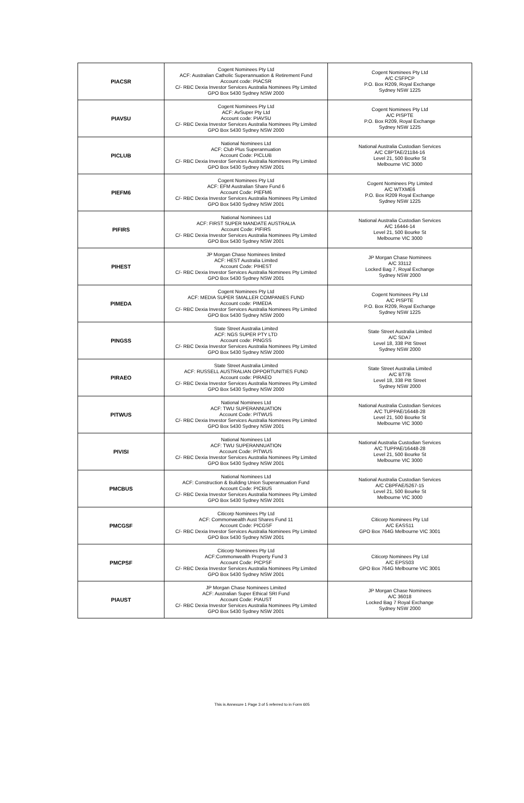| PIACSR | Cogent Nominees Pty Ltd ACF: Australian Catholic Superannuation & Retirement Fund Account code: PIACSR C/- RBC Dexia Investor Services Australia Nominees Pty Limited GPO Box 5430 Sydney NSW 2000 | Cogent Nominees Pty Ltd A/C CSFPCP P.O. Box R209, Royal Exchange Sydney NSW 1225 |
| PIAVSU | Cogent Nominees Pty Ltd ACF: AvSuper Pty Ltd Account code: PIAVSU C/- RBC Dexia Investor Services Australia Nominees Pty Limited GPO Box 5430 Sydney NSW 2000 | Cogent Nominees Pty Ltd A/C PISPTE P.O. Box R209, Royal Exchange Sydney NSW 1225 |
| PICLUB | National Nominees Ltd ACF: Club Plus Superannuation Account Code: PICLUB C/- RBC Dexia Investor Services Australia Nominees Pty Limited GPO Box 5430 Sydney NSW 2001 | National Australia Custodian Services A/C C8PTAE/21184-16 Level 21, 500 Bourke St Melbourne VIC 3000 |
| PIEFM6 | Cogent Nominees Pty Ltd ACF: EFM Australian Share Fund 6 Account Code: PIEFM6 C/- RBC Dexia Investor Services Australia Nominees Pty Limited GPO Box 5430 Sydney NSW 2001 | Cogent Nominees Pty Limited A/C WTXME6 P.O. Box R209 Royal Exchange Sydney NSW 1225 |
| PIFIRS | National Nominees Ltd ACF: FIRST SUPER MANDATE AUSTRALIA Account Code: PIFIRS C/- RBC Dexia Investor Services Australia Nominees Pty Limited GPO Box 5430 Sydney NSW 2001 | National Australia Custodian Services A/C 16444-14 Level 21, 500 Bourke St Melbourne VIC 3000 |
| PIHEST | JP Morgan Chase Nominees limited ACF: HEST Australia Limited Account Code: PIHEST C/- RBC Dexia Investor Services Australia Nominees Pty Limited GPO Box 5430 Sydney NSW 2001 | JP Morgan Chase Nominees A/C 33112 Locked Bag 7, Royal Exchange Sydney NSW 2000 |
| PIMEDA | Cogent Nominees Pty Ltd ACF: MEDIA SUPER SMALLER COMPANIES FUND Account code: PIMEDA C/- RBC Dexia Investor Services Australia Nominees Pty Limited GPO Box 5430 Sydney NSW 2000 | Cogent Nominees Pty Ltd A/C PISPTE P.O. Box R209, Royal Exchange Sydney NSW 1225 |
| PINGSS | State Street Australia Limited ACF: NGS SUPER PTY LTD Account code: PINGSS C/- RBC Dexia Investor Services Australia Nominees Pty Limited GPO Box 5430 Sydney NSW 2000 | State Street Australia Limited A/C SDA7 Level 18, 338 Pitt Street Sydney NSW 2000 |
| PIRAEO | State Street Australia Limited ACF: RUSSELL AUSTRALIAN OPPORTUNITIES FUND Account code: PIRAEO C/- RBC Dexia Investor Services Australia Nominees Pty Limited GPO Box 5430 Sydney NSW 2000 | State Street Australia Limited A/C BT7B Level 18, 338 Pitt Street Sydney NSW 2000 |
| PITWUS | National Nominees Ltd ACF: TWU SUPERANNUATION Account Code: PITWUS C/- RBC Dexia Investor Services Australia Nominees Pty Limited GPO Box 5430 Sydney NSW 2001 | National Australia Custodian Services A/C TUPPAE/16448-28 Level 21, 500 Bourke St Melbourne VIC 3000 |
| PIVISI | National Nominees Ltd ACF: TWU SUPERANNUATION Account Code: PITWUS C/- RBC Dexia Investor Services Australia Nominees Pty Limited GPO Box 5430 Sydney NSW 2001 | National Australia Custodian Services A/C TUPPAE/16448-28 Level 21, 500 Bourke St Melbourne VIC 3000 |
| PMCBUS | National Nominees Ltd ACF: Construction & Building Union Superannuation Fund Account Code: PICBUS C/- RBC Dexia Investor Services Australia Nominees Pty Limited GPO Box 5430 Sydney NSW 2001 | National Australia Custodian Services A/C CBPFAE/5267-15 Level 21, 500 Bourke St Melbourne VIC 3000 |
| PMCGSF | Citicorp Nominees Pty Ltd ACF: Commonwealth Aust Shares Fund 11 Account Code: PICGSF C/- RBC Dexia Investor Services Australia Nominees Pty Limited GPO Box 5430 Sydney NSW 2001 | Citicorp Nominees Pty Ltd A/C EASS11 GPO Box 764G Melbourne VIC 3001 |
| PMCPSF | Citicorp Nominees Pty Ltd ACF:Commonwealth Property Fund 3 Account Code: PICPSF C/- RBC Dexia Investor Services Australia Nominees Pty Limited GPO Box 5430 Sydney NSW 2001 | Citicorp Nominees Pty Ltd A/C EPSS03 GPO Box 764G Melbourne VIC 3001 |
| PIAUST | JP Morgan Chase Nominees Limited ACF: Australian Super Ethical SRI Fund Account Code: PIAUST C/- RBC Dexia Investor Services Australia Nominees Pty Limited GPO Box 5430 Sydney NSW 2001 | JP Morgan Chase Nominees A/C 36018 Locked Bag 7 Royal Exchange Sydney NSW 2000 |
This is Annexure 1 Page 3 of 5 referred to in Form 605